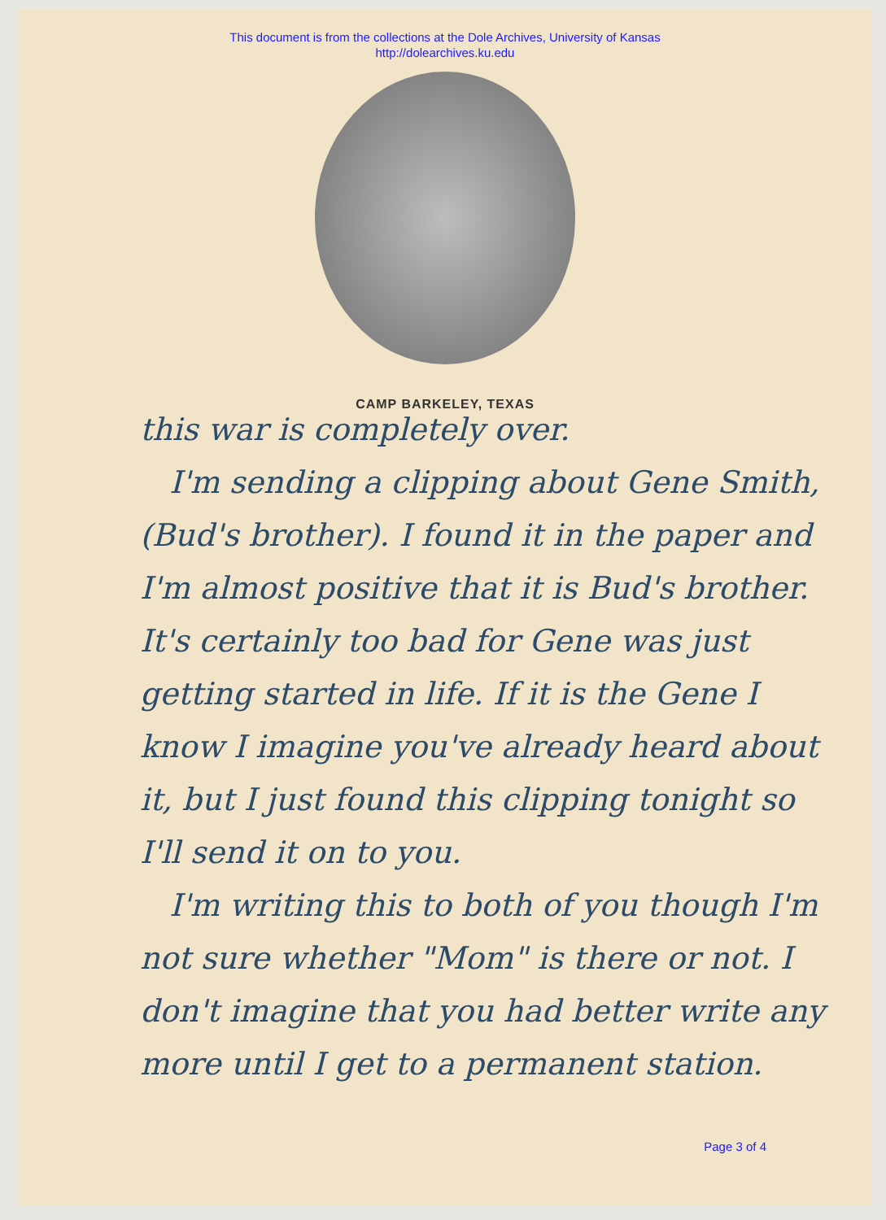This document is from the collections at the Dole Archives, University of Kansas
http://dolearchives.ku.edu
CAMP BARKELEY, TEXAS
this war is completely over.
I'm sending a clipping about Gene Smith, (Bud's brother). I found it in the paper and I'm almost positive that it is Bud's brother. It's certainly too bad for Gene was just getting started in life. If it is the Gene I know I imagine you've already heard about it, but I just found this clipping tonight so I'll send it on to you.
I'm writing this to both of you though I'm not sure whether "Mom" is there or not. I don't imagine that you had better write any more until I get to a permanent station.
Page 3 of 4